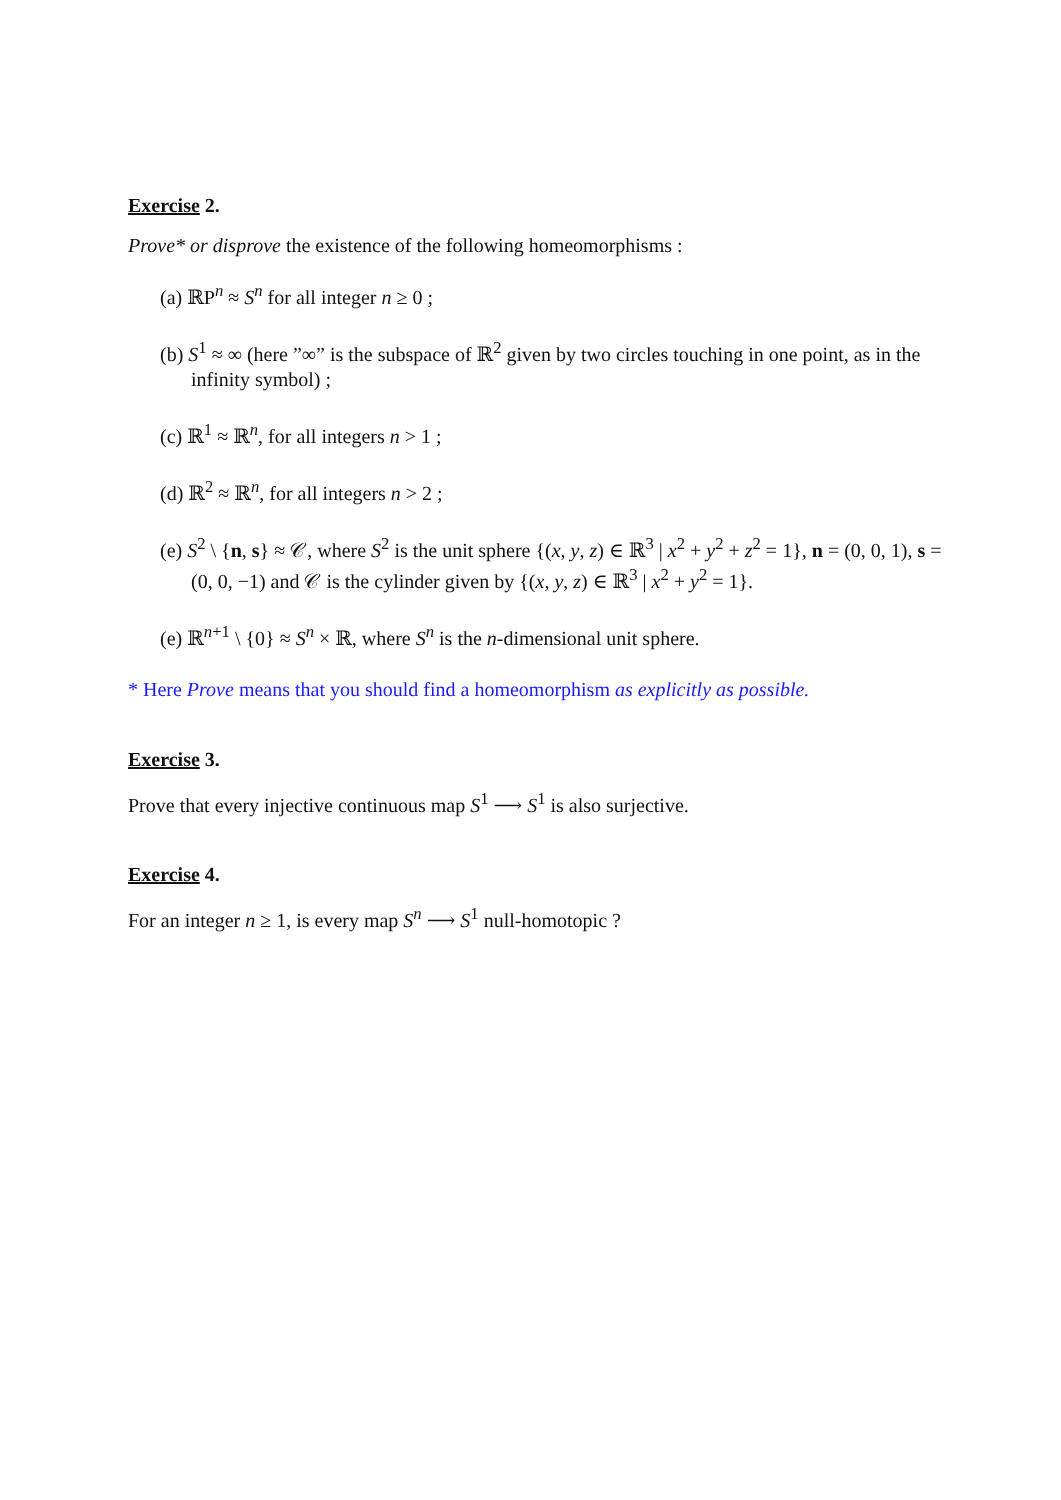Exercise 2.
Prove* or disprove the existence of the following homeomorphisms :
(a) ℝP<sup>n</sup> ≈ S<sup>n</sup> for all integer n ≥ 0 ;
(b) S<sup>1</sup> ≈ ∞ (here ”∞” is the subspace of ℝ<sup>2</sup> given by two circles touching in one point, as in the infinity symbol) ;
(c) ℝ<sup>1</sup> ≈ ℝ<sup>n</sup>, for all integers n > 1 ;
(d) ℝ<sup>2</sup> ≈ ℝ<sup>n</sup>, for all integers n > 2 ;
(e) S<sup>2</sup> \ {n, s} ≈ 𝒞, where S<sup>2</sup> is the unit sphere {(x, y, z) ∈ ℝ<sup>3</sup> | x<sup>2</sup> + y<sup>2</sup> + z<sup>2</sup> = 1}, n = (0, 0, 1), s = (0, 0, −1) and 𝒞 is the cylinder given by {(x, y, z) ∈ ℝ<sup>3</sup> | x<sup>2</sup> + y<sup>2</sup> = 1}.
(e) ℝ<sup>n+1</sup> \ {0} ≈ S<sup>n</sup> × ℝ, where S<sup>n</sup> is the n-dimensional unit sphere.
* Here Prove means that you should find a homeomorphism as explicitly as possible.
Exercise 3.
Prove that every injective continuous map S<sup>1</sup> ⟶ S<sup>1</sup> is also surjective.
Exercise 4.
For an integer n ≥ 1, is every map S<sup>n</sup> ⟶ S<sup>1</sup> null-homotopic ?